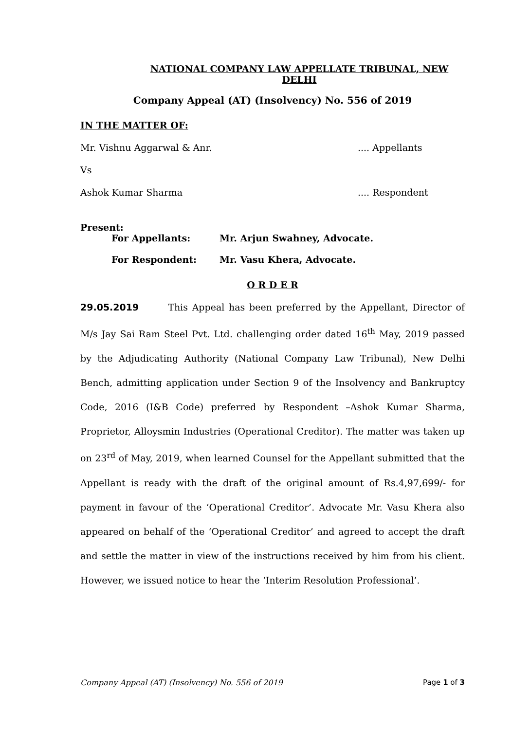NATIONAL COMPANY LAW APPELLATE TRIBUNAL, NEW DELHI
Company Appeal (AT) (Insolvency) No. 556 of 2019
IN THE MATTER OF:
Mr. Vishnu Aggarwal & Anr..... Appellants
Vs
Ashok Kumar Sharma.... Respondent
Present:
For Appellants: Mr. Arjun Swahney, Advocate.
For Respondent: Mr. Vasu Khera, Advocate.
O R D E R
29.05.2019 This Appeal has been preferred by the Appellant, Director of M/s Jay Sai Ram Steel Pvt. Ltd. challenging order dated 16<sup>th</sup> May, 2019 passed by the Adjudicating Authority (National Company Law Tribunal), New Delhi Bench, admitting application under Section 9 of the Insolvency and Bankruptcy Code, 2016 (I&B Code) preferred by Respondent –Ashok Kumar Sharma, Proprietor, Alloysmin Industries (Operational Creditor). The matter was taken up on 23<sup>rd</sup> of May, 2019, when learned Counsel for the Appellant submitted that the Appellant is ready with the draft of the original amount of Rs.4,97,699/- for payment in favour of the ‘Operational Creditor’. Advocate Mr. Vasu Khera also appeared on behalf of the ‘Operational Creditor’ and agreed to accept the draft and settle the matter in view of the instructions received by him from his client. However, we issued notice to hear the ‘Interim Resolution Professional’.
Company Appeal (AT) (Insolvency) No. 556 of 2019 Page 1 of 3